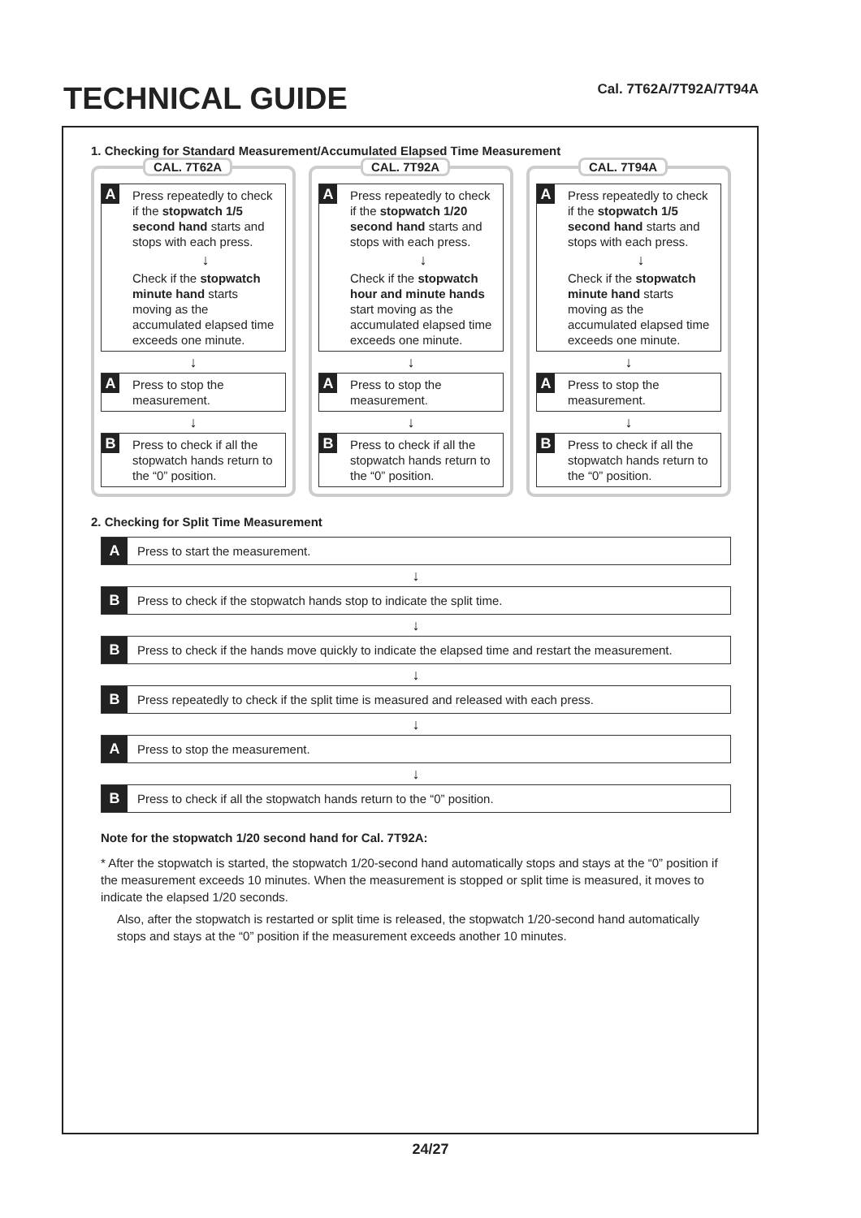TECHNICAL GUIDE
Cal. 7T62A/7T92A/7T94A
1. Checking for Standard Measurement/Accumulated Elapsed Time Measurement
CAL. 7T62A
A
Press repeatedly to check if the stopwatch 1/5 second hand starts and stops with each press.
↓
Check if the stopwatch minute hand starts moving as the accumulated elapsed time exceeds one minute.
↓
A
Press to stop the measurement.
↓
B
Press to check if all the stopwatch hands return to the “0” position.
CAL. 7T92A
A
Press repeatedly to check if the stopwatch 1/20 second hand starts and stops with each press.
↓
Check if the stopwatch hour and minute hands start moving as the accumulated elapsed time exceeds one minute.
↓
A
Press to stop the measurement.
↓
B
Press to check if all the stopwatch hands return to the “0” position.
CAL. 7T94A
A
Press repeatedly to check if the stopwatch 1/5 second hand starts and stops with each press.
↓
Check if the stopwatch minute hand starts moving as the accumulated elapsed time exceeds one minute.
↓
A
Press to stop the measurement.
↓
B
Press to check if all the stopwatch hands return to the “0” position.
2. Checking for Split Time Measurement
A
Press to start the measurement.
↓
B
Press to check if the stopwatch hands stop to indicate the split time.
↓
B
Press to check if the hands move quickly to indicate the elapsed time and restart the measurement.
↓
B
Press repeatedly to check if the split time is measured and released with each press.
↓
A
Press to stop the measurement.
↓
B
Press to check if all the stopwatch hands return to the “0” position.
Note for the stopwatch 1/20 second hand for Cal. 7T92A:
* After the stopwatch is started, the stopwatch 1/20-second hand automatically stops and stays at the “0” position if the measurement exceeds 10 minutes. When the measurement is stopped or split time is measured, it moves to indicate the elapsed 1/20 seconds.
Also, after the stopwatch is restarted or split time is released, the stopwatch 1/20-second hand automatically stops and stays at the “0” position if the measurement exceeds another 10 minutes.
24/27